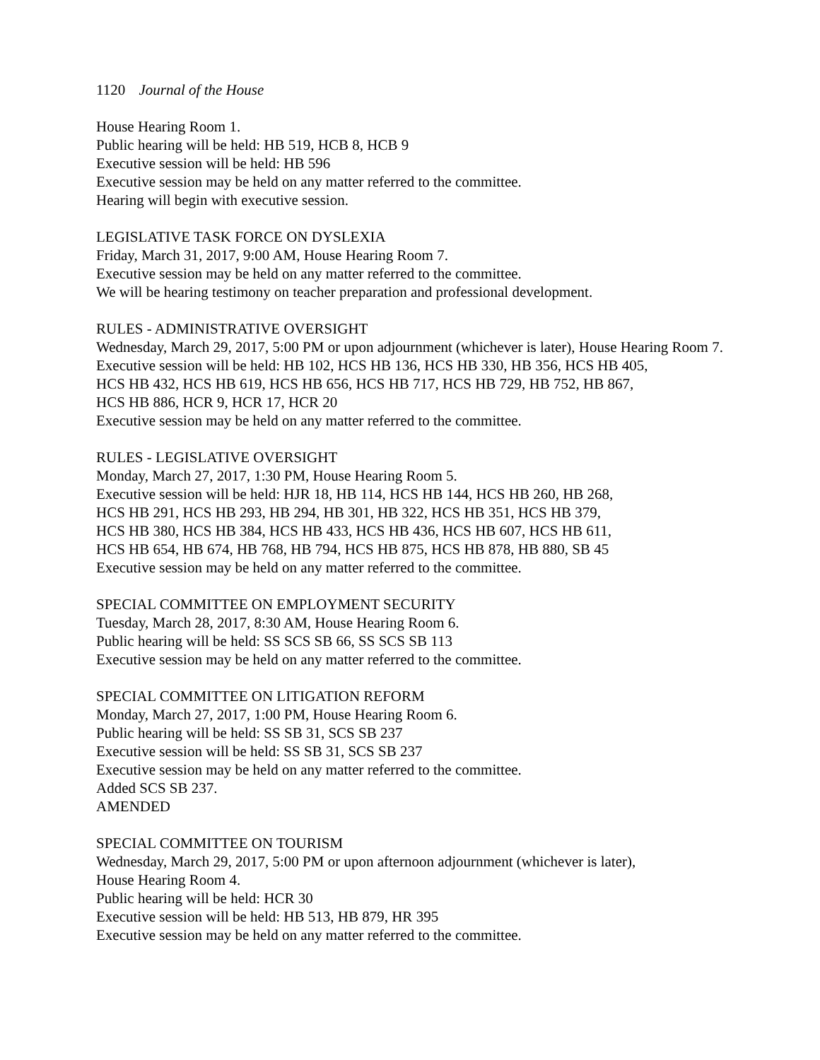1120 Journal of the House
House Hearing Room 1.
Public hearing will be held: HB 519, HCB 8, HCB 9
Executive session will be held: HB 596
Executive session may be held on any matter referred to the committee.
Hearing will begin with executive session.
LEGISLATIVE TASK FORCE ON DYSLEXIA
Friday, March 31, 2017, 9:00 AM, House Hearing Room 7.
Executive session may be held on any matter referred to the committee.
We will be hearing testimony on teacher preparation and professional development.
RULES - ADMINISTRATIVE OVERSIGHT
Wednesday, March 29, 2017, 5:00 PM or upon adjournment (whichever is later), House Hearing Room 7.
Executive session will be held: HB 102, HCS HB 136, HCS HB 330, HB 356, HCS HB 405,
HCS HB 432, HCS HB 619, HCS HB 656, HCS HB 717, HCS HB 729, HB 752, HB 867,
HCS HB 886, HCR 9, HCR 17, HCR 20
Executive session may be held on any matter referred to the committee.
RULES - LEGISLATIVE OVERSIGHT
Monday, March 27, 2017, 1:30 PM, House Hearing Room 5.
Executive session will be held: HJR 18, HB 114, HCS HB 144, HCS HB 260, HB 268,
HCS HB 291, HCS HB 293, HB 294, HB 301, HB 322, HCS HB 351, HCS HB 379,
HCS HB 380, HCS HB 384, HCS HB 433, HCS HB 436, HCS HB 607, HCS HB 611,
HCS HB 654, HB 674, HB 768, HB 794, HCS HB 875, HCS HB 878, HB 880, SB 45
Executive session may be held on any matter referred to the committee.
SPECIAL COMMITTEE ON EMPLOYMENT SECURITY
Tuesday, March 28, 2017, 8:30 AM, House Hearing Room 6.
Public hearing will be held: SS SCS SB 66, SS SCS SB 113
Executive session may be held on any matter referred to the committee.
SPECIAL COMMITTEE ON LITIGATION REFORM
Monday, March 27, 2017, 1:00 PM, House Hearing Room 6.
Public hearing will be held: SS SB 31, SCS SB 237
Executive session will be held: SS SB 31, SCS SB 237
Executive session may be held on any matter referred to the committee.
Added SCS SB 237.
AMENDED
SPECIAL COMMITTEE ON TOURISM
Wednesday, March 29, 2017, 5:00 PM or upon afternoon adjournment (whichever is later),
House Hearing Room 4.
Public hearing will be held: HCR 30
Executive session will be held: HB 513, HB 879, HR 395
Executive session may be held on any matter referred to the committee.